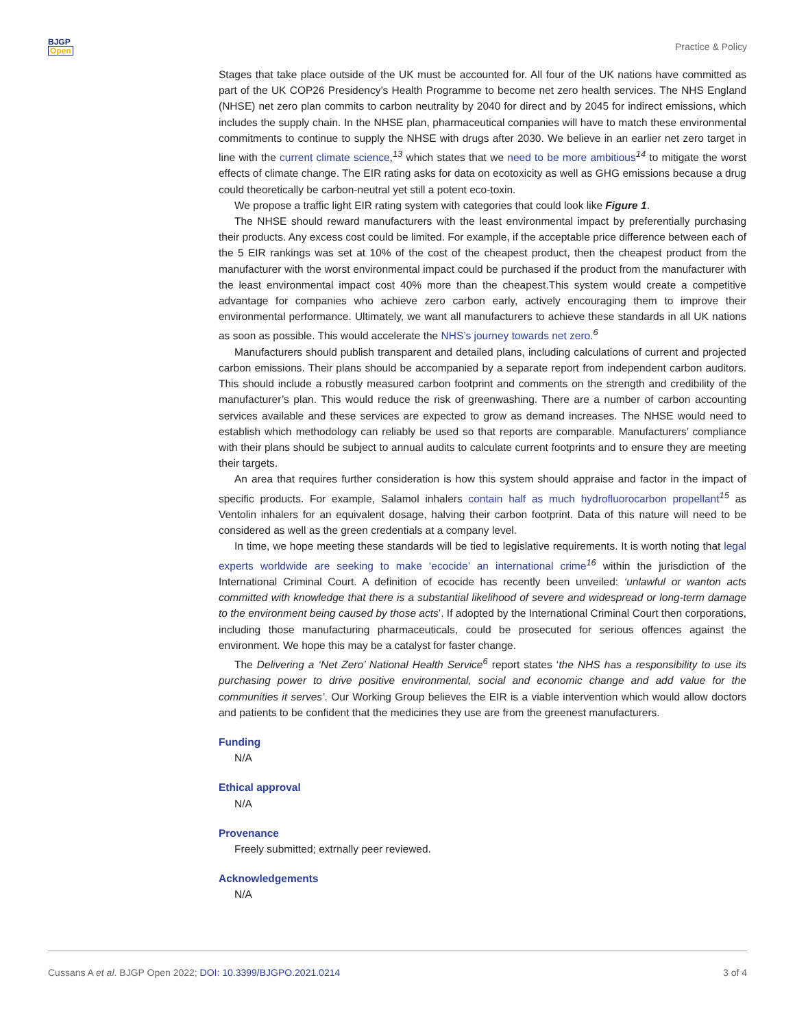BJGP
Open
Practice & Policy
Stages that take place outside of the UK must be accounted for. All four of the UK nations have committed as part of the UK COP26 Presidency’s Health Programme to become net zero health services. The NHS England (NHSE) net zero plan commits to carbon neutrality by 2040 for direct and by 2045 for indirect emissions, which includes the supply chain. In the NHSE plan, pharmaceutical companies will have to match these environmental commitments to continue to supply the NHSE with drugs after 2030. We believe in an earlier net zero target in line with the current climate science,<sup>13</sup> which states that we need to be more ambitious<sup>14</sup> to mitigate the worst effects of climate change. The EIR rating asks for data on ecotoxicity as well as GHG emissions because a drug could theoretically be carbon-neutral yet still a potent eco-toxin.
We propose a traffic light EIR rating system with categories that could look like Figure 1.
The NHSE should reward manufacturers with the least environmental impact by preferentially purchasing their products. Any excess cost could be limited. For example, if the acceptable price difference between each of the 5 EIR rankings was set at 10% of the cost of the cheapest product, then the cheapest product from the manufacturer with the worst environmental impact could be purchased if the product from the manufacturer with the least environmental impact cost 40% more than the cheapest.This system would create a competitive advantage for companies who achieve zero carbon early, actively encouraging them to improve their environmental performance. Ultimately, we want all manufacturers to achieve these standards in all UK nations as soon as possible. This would accelerate the NHS’s journey towards net zero.<sup>6</sup>
Manufacturers should publish transparent and detailed plans, including calculations of current and projected carbon emissions. Their plans should be accompanied by a separate report from independent carbon auditors. This should include a robustly measured carbon footprint and comments on the strength and credibility of the manufacturer’s plan. This would reduce the risk of greenwashing. There are a number of carbon accounting services available and these services are expected to grow as demand increases. The NHSE would need to establish which methodology can reliably be used so that reports are comparable. Manufacturers’ compliance with their plans should be subject to annual audits to calculate current footprints and to ensure they are meeting their targets.
An area that requires further consideration is how this system should appraise and factor in the impact of specific products. For example, Salamol inhalers contain half as much hydrofluorocarbon propellant<sup>15</sup> as Ventolin inhalers for an equivalent dosage, halving their carbon footprint. Data of this nature will need to be considered as well as the green credentials at a company level.
In time, we hope meeting these standards will be tied to legislative requirements. It is worth noting that legal experts worldwide are seeking to make ‘ecocide’ an international crime<sup>16</sup> within the jurisdiction of the International Criminal Court. A definition of ecocide has recently been unveiled: ‘unlawful or wanton acts committed with knowledge that there is a substantial likelihood of severe and widespread or long-term damage to the environment being caused by those acts’. If adopted by the International Criminal Court then corporations, including those manufacturing pharmaceuticals, could be prosecuted for serious offences against the environment. We hope this may be a catalyst for faster change.
The Delivering a ‘Net Zero’ National Health Service<sup>6</sup> report states ‘the NHS has a responsibility to use its purchasing power to drive positive environmental, social and economic change and add value for the communities it serves’. Our Working Group believes the EIR is a viable intervention which would allow doctors and patients to be confident that the medicines they use are from the greenest manufacturers.
Funding
N/A
Ethical approval
N/A
Provenance
Freely submitted; extrnally peer reviewed.
Acknowledgements
N/A
Cussans A et al. BJGP Open 2022; DOI: 10.3399/BJGPO.2021.0214 3 of 4